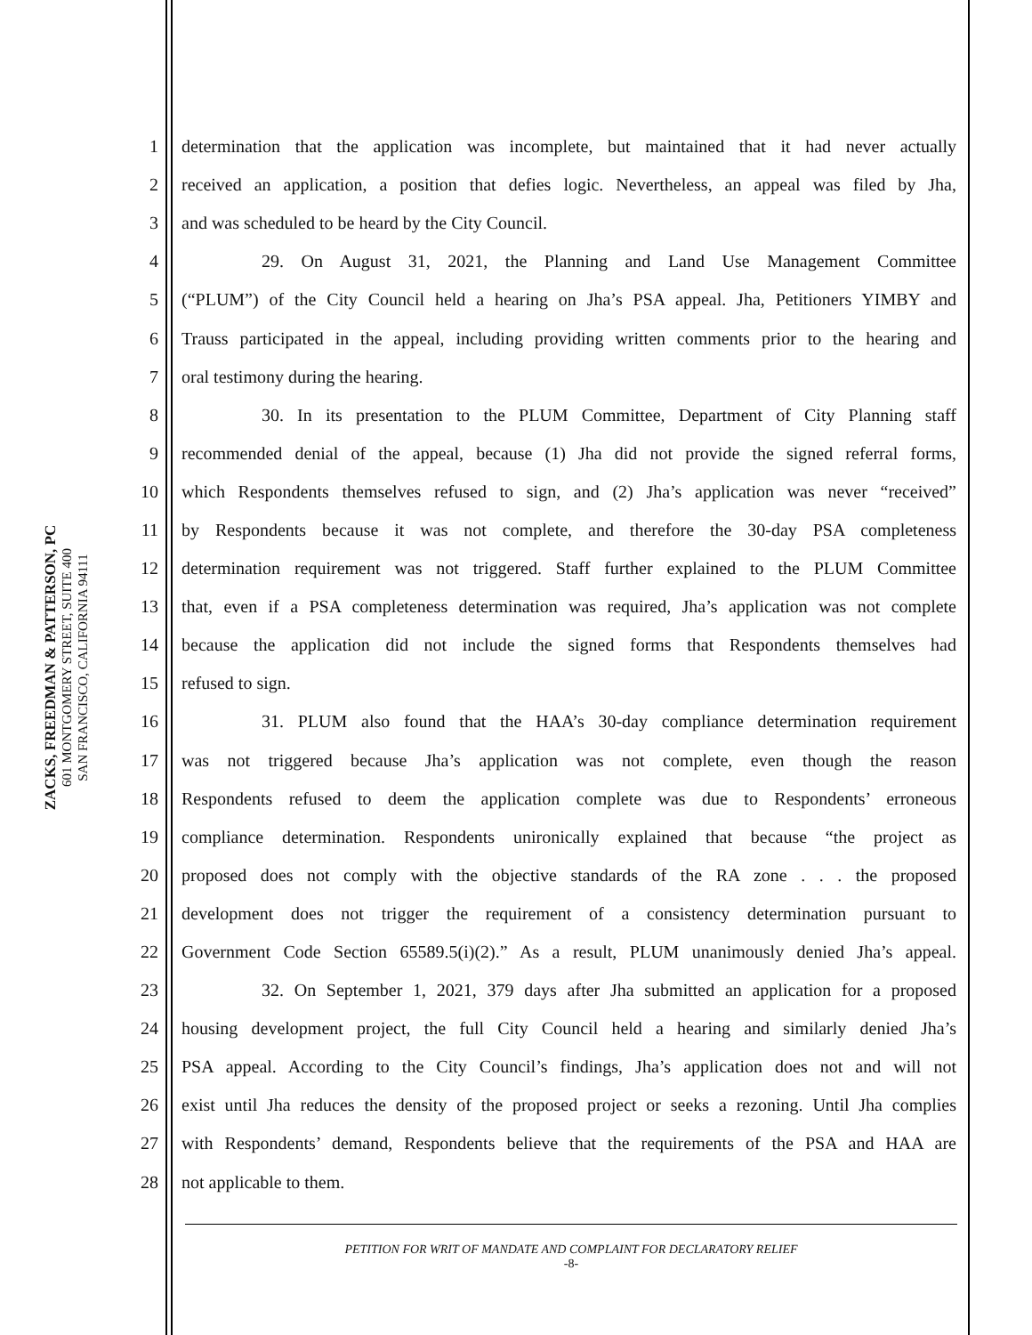ZACKS, FREEDMAN & PATTERSON, PC
601 MONTGOMERY STREET, SUITE 400
SAN FRANCISCO, CALIFORNIA 94111
1 determination that the application was incomplete, but maintained that it had never actually
2 received an application, a position that defies logic. Nevertheless, an appeal was filed by Jha,
3 and was scheduled to be heard by the City Council.
4 29. On August 31, 2021, the Planning and Land Use Management Committee
5 (“PLUM”) of the City Council held a hearing on Jha’s PSA appeal. Jha, Petitioners YIMBY and
6 Trauss participated in the appeal, including providing written comments prior to the hearing and
7 oral testimony during the hearing.
8 30. In its presentation to the PLUM Committee, Department of City Planning staff
9 recommended denial of the appeal, because (1) Jha did not provide the signed referral forms,
10 which Respondents themselves refused to sign, and (2) Jha’s application was never “received”
11 by Respondents because it was not complete, and therefore the 30-day PSA completeness
12 determination requirement was not triggered. Staff further explained to the PLUM Committee
13 that, even if a PSA completeness determination was required, Jha’s application was not complete
14 because the application did not include the signed forms that Respondents themselves had
15 refused to sign.
16 31. PLUM also found that the HAA’s 30-day compliance determination requirement
17 was not triggered because Jha’s application was not complete, even though the reason
18 Respondents refused to deem the application complete was due to Respondents’ erroneous
19 compliance determination. Respondents unironically explained that because “the project as
20 proposed does not comply with the objective standards of the RA zone . . . the proposed
21 development does not trigger the requirement of a consistency determination pursuant to
22 Government Code Section 65589.5(i)(2).” As a result, PLUM unanimously denied Jha’s appeal.
23 32. On September 1, 2021, 379 days after Jha submitted an application for a proposed
24 housing development project, the full City Council held a hearing and similarly denied Jha’s
25 PSA appeal. According to the City Council’s findings, Jha’s application does not and will not
26 exist until Jha reduces the density of the proposed project or seeks a rezoning. Until Jha complies
27 with Respondents’ demand, Respondents believe that the requirements of the PSA and HAA are
28 not applicable to them.
PETITION FOR WRIT OF MANDATE AND COMPLAINT FOR DECLARATORY RELIEF
-8-